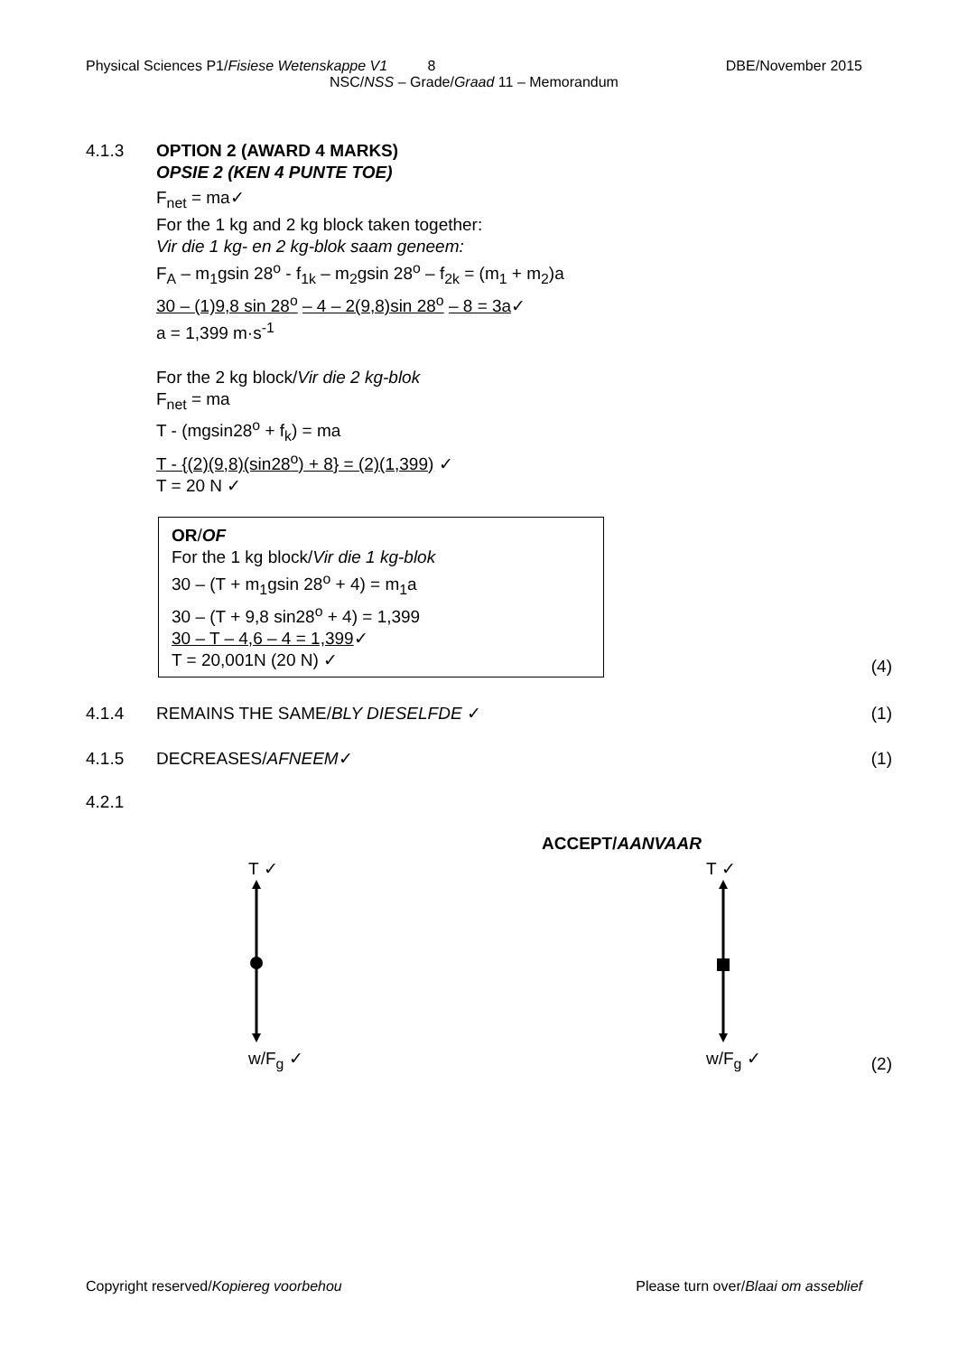Physical Sciences P1/Fisiese Wetenskappe V1 8 DBE/November 2015
NSC/NSS – Grade/Graad 11 – Memorandum
4.1.3 OPTION 2 (AWARD 4 MARKS)
OPSIE 2 (KEN 4 PUNTE TOE)
F<sub>net</sub> = ma✓
For the 1 kg and 2 kg block taken together:
Vir die 1 kg- en 2 kg-blok saam geneem:
F<sub>A</sub> – m<sub>1</sub>gsin 28<sup>o</sup> - f<sub>1k</sub> – m<sub>2</sub>gsin 28<sup>o</sup> – f<sub>2k</sub> = (m<sub>1</sub> + m<sub>2</sub>)a
30 – (1)9,8 sin 28<sup>o</sup> – 4 – 2(9,8)sin 28<sup>o</sup> – 8 = 3a✓
a = 1,399 m·s<sup>-1</sup>
For the 2 kg block/Vir die 2 kg-blok
F<sub>net</sub> = ma
T - (mgsin28<sup>o</sup> + f<sub>k</sub>) = ma
T - {(2)(9,8)(sin28<sup>o</sup>) + 8} = (2)(1,399) ✓
T = 20 N ✓
OR/OF
For the 1 kg block/Vir die 1 kg-blok
30 – (T + m<sub>1</sub>gsin 28<sup>o</sup> + 4) = m<sub>1</sub>a
30 – (T + 9,8 sin28<sup>o</sup> + 4) = 1,399
30 – T – 4,6 – 4 = 1,399✓
T = 20,001N (20 N) ✓
(4)
4.1.4 REMAINS THE SAME/BLY DIESELFDE ✓
(1)
4.1.5 DECREASES/AFNEEM✓ (1)
4.2.1
ACCEPT/AANVAAR
T ✓
w/F<sub>g</sub> ✓
T ✓
w/F<sub>g</sub> ✓
(2)
Copyright reserved/Kopiereg voorbehou Please turn over/Blaai om asseblief